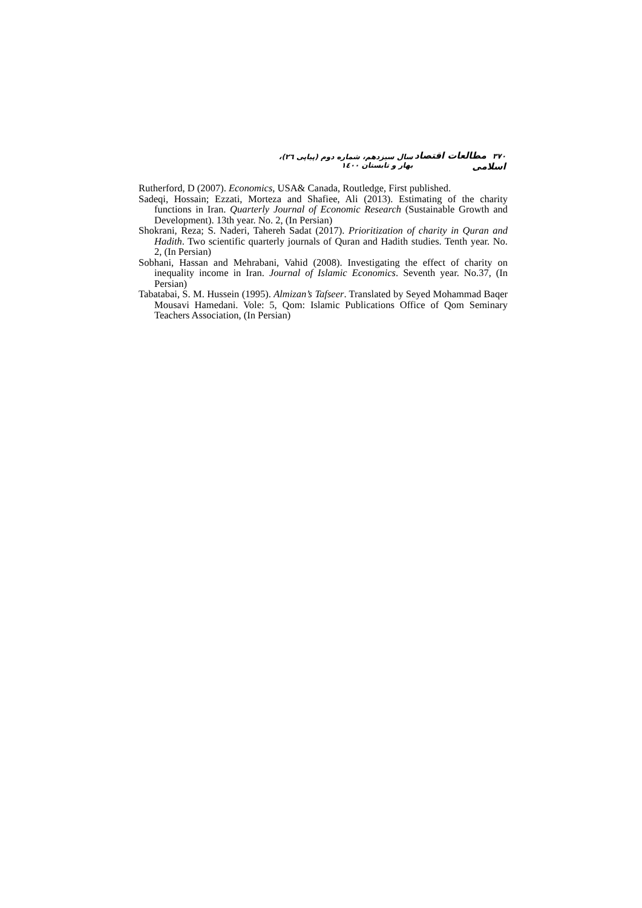٣٧٠ مطالعات اقتصاد اسلامی سال سیزدهم، شماره دوم (پیاپی ٢٦)، بهار و تابستان ١٤٠٠
Rutherford, D (2007). Economics, USA& Canada, Routledge, First published.
Sadeqi, Hossain; Ezzati, Morteza and Shafiee, Ali (2013). Estimating of the charity functions in Iran. Quarterly Journal of Economic Research (Sustainable Growth and Development). 13th year. No. 2, (In Persian)
Shokrani, Reza; S. Naderi, Tahereh Sadat (2017). Prioritization of charity in Quran and Hadith. Two scientific quarterly journals of Quran and Hadith studies. Tenth year. No. 2, (In Persian)
Sobhani, Hassan and Mehrabani, Vahid (2008). Investigating the effect of charity on inequality income in Iran. Journal of Islamic Economics. Seventh year. No.37, (In Persian)
Tabatabai, S. M. Hussein (1995). Almizan’s Tafseer. Translated by Seyed Mohammad Baqer Mousavi Hamedani. Vole: 5, Qom: Islamic Publications Office of Qom Seminary Teachers Association, (In Persian)